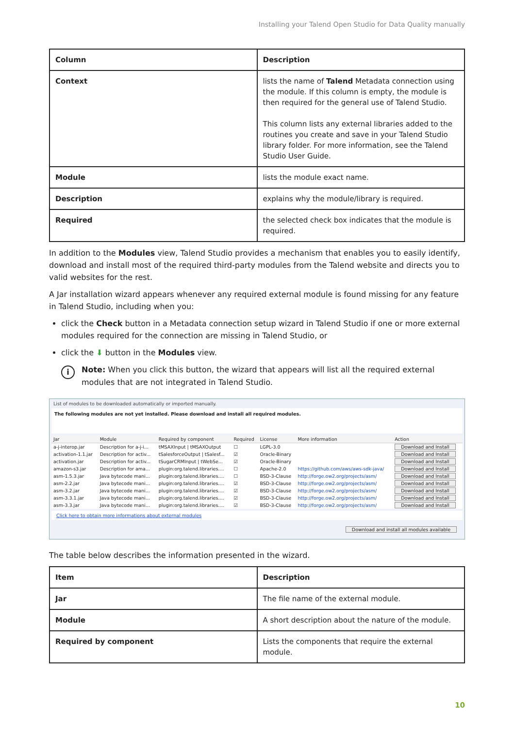Installing your Talend Open Studio for Data Quality manually
| Column | Description |
| --- | --- |
| Context | lists the name of Talend Metadata connection using the module. If this column is empty, the module is then required for the general use of Talend Studio. This column lists any external libraries added to the routines you create and save in your Talend Studio library folder. For more information, see the Talend Studio User Guide. |
| Module | lists the module exact name. |
| Description | explains why the module/library is required. |
| Required | the selected check box indicates that the module is required. |
In addition to the Modules view, Talend Studio provides a mechanism that enables you to easily identify, download and install most of the required third-party modules from the Talend website and directs you to valid websites for the rest.
A Jar installation wizard appears whenever any required external module is found missing for any feature in Talend Studio, including when you:
click the Check button in a Metadata connection setup wizard in Talend Studio if one or more external modules required for the connection are missing in Talend Studio, or
click the ⬇ button in the Modules view.
i
Note: When you click this button, the wizard that appears will list all the required external modules that are not integrated in Talend Studio.
List of modules to be downloaded automatically or imported manually.
The following modules are not yet installed. Please download and install all required modules.
| Jar | Module | Required by component | Required | License | More information | Action |
| --- | --- | --- | --- | --- | --- | --- |
| a-j-interop.jar | Description for a-j-i... | tMSAXInput / tMSAXOutput | ☐ | LGPL-3.0 | | Download and Install |
| activation-1.1.jar | Description for activ... | tSalesforceOutput / tSalesf... | ☑ | Oracle-Binary | | Download and Install |
| activation.jar | Description for activ... | tSugarCRMInput / tWebSe... | ☑ | Oracle-Binary | | Download and Install |
| amazon-s3.jar | Description for ama... | plugin:org.talend.libraries.... | ☐ | Apache-2.0 | https://github.com/aws/aws-sdk-java/ | Download and Install |
| asm-1.5.3.jar | Java bytecode mani... | plugin:org.talend.libraries.... | ☐ | BSD-3-Clause | http://forge.ow2.org/projects/asm/ | Download and Install |
| asm-2.2.jar | Java bytecode mani... | plugin:org.talend.libraries.... | ☑ | BSD-3-Clause | http://forge.ow2.org/projects/asm/ | Download and Install |
| asm-3.2.jar | Java bytecode mani... | plugin:org.talend.libraries.... | ☑ | BSD-3-Clause | http://forge.ow2.org/projects/asm/ | Download and Install |
| asm-3.3.1.jar | Java bytecode mani... | plugin:org.talend.libraries.... | ☑ | BSD-3-Clause | http://forge.ow2.org/projects/asm/ | Download and Install |
| asm-3.3.jar | Java bytecode mani... | plugin:org.talend.libraries.... | ☑ | BSD-3-Clause | http://forge.ow2.org/projects/asm/ | Download and Install |
Click here to obtain more informations about external modules
Download and install all modules available
The table below describes the information presented in the wizard.
| Item | Description |
| --- | --- |
| Jar | The file name of the external module. |
| Module | A short description about the nature of the module. |
| Required by component | Lists the components that require the external module. |
10